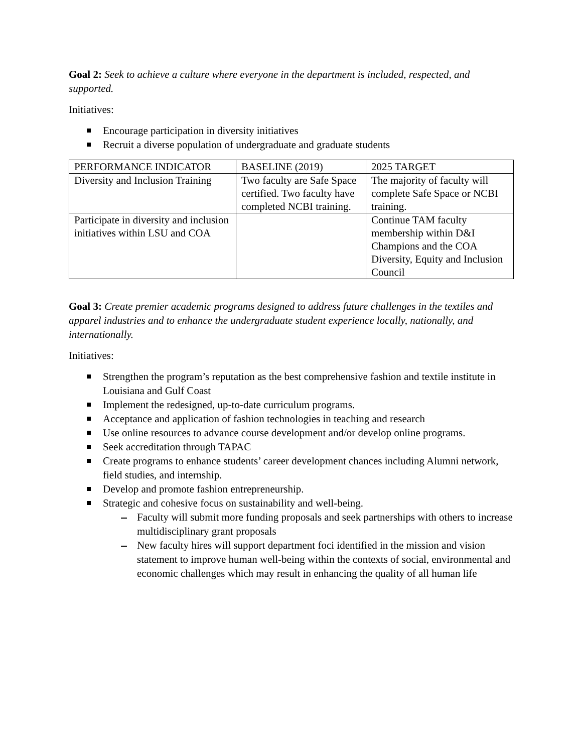Goal 2: Seek to achieve a culture where everyone in the department is included, respected, and supported.
Initiatives:
Encourage participation in diversity initiatives
Recruit a diverse population of undergraduate and graduate students
| PERFORMANCE INDICATOR | BASELINE (2019) | 2025 TARGET |
| Diversity and Inclusion Training | Two faculty are Safe Space certified. Two faculty have completed NCBI training. | The majority of faculty will complete Safe Space or NCBI training. |
| Participate in diversity and inclusion initiatives within LSU and COA | | Continue TAM faculty membership within D&I Champions and the COA Diversity, Equity and Inclusion Council |
Goal 3: Create premier academic programs designed to address future challenges in the textiles and apparel industries and to enhance the undergraduate student experience locally, nationally, and internationally.
Initiatives:
Strengthen the program’s reputation as the best comprehensive fashion and textile institute in Louisiana and Gulf Coast
Implement the redesigned, up-to-date curriculum programs.
Acceptance and application of fashion technologies in teaching and research
Use online resources to advance course development and/or develop online programs.
Seek accreditation through TAPAC
Create programs to enhance students’ career development chances including Alumni network, field studies, and internship.
Develop and promote fashion entrepreneurship.
Strategic and cohesive focus on sustainability and well-being.
Faculty will submit more funding proposals and seek partnerships with others to increase multidisciplinary grant proposals
New faculty hires will support department foci identified in the mission and vision statement to improve human well-being within the contexts of social, environmental and economic challenges which may result in enhancing the quality of all human life